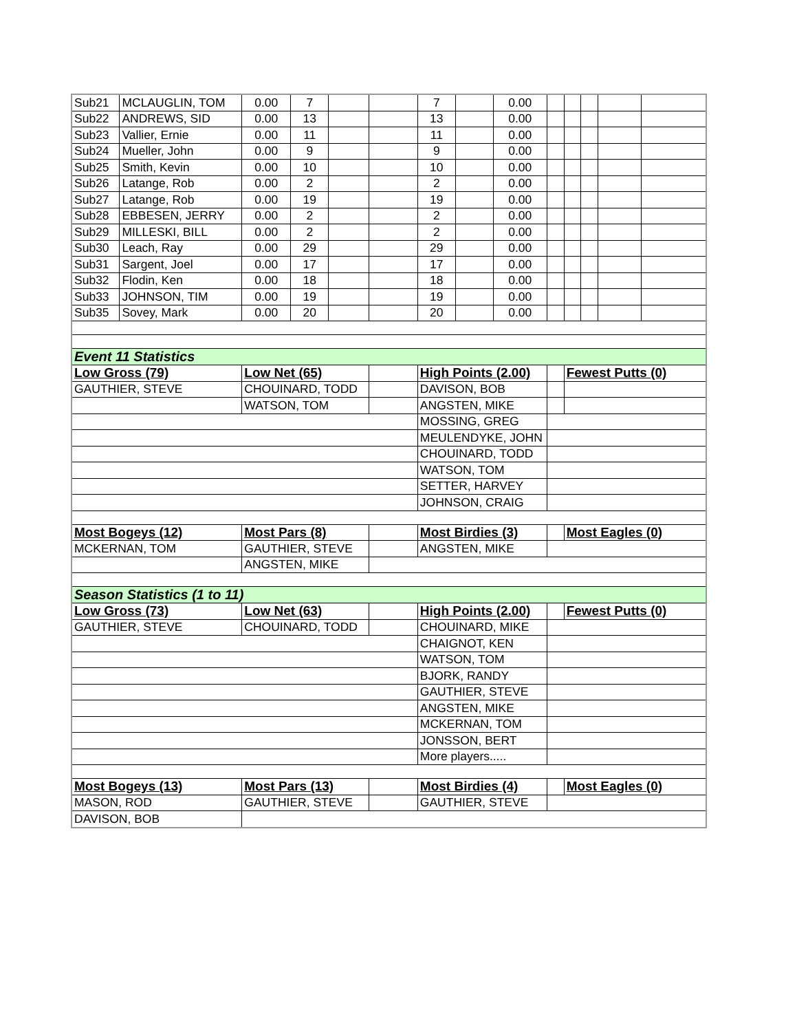| Sub21 | MCLAUGLIN, TOM | 0.00 | 7 | | | 7 | | 0.00 | | | | | |
| Sub22 | ANDREWS, SID | 0.00 | 13 | | | 13 | | 0.00 | | | | | |
| Sub23 | Vallier, Ernie | 0.00 | 11 | | | 11 | | 0.00 | | | | | |
| Sub24 | Mueller, John | 0.00 | 9 | | | 9 | | 0.00 | | | | | |
| Sub25 | Smith, Kevin | 0.00 | 10 | | | 10 | | 0.00 | | | | | |
| Sub26 | Latange, Rob | 0.00 | 2 | | | 2 | | 0.00 | | | | | |
| Sub27 | Latange, Rob | 0.00 | 19 | | | 19 | | 0.00 | | | | | |
| Sub28 | EBBESEN, JERRY | 0.00 | 2 | | | 2 | | 0.00 | | | | | |
| Sub29 | MILLESKI, BILL | 0.00 | 2 | | | 2 | | 0.00 | | | | | |
| Sub30 | Leach, Ray | 0.00 | 29 | | | 29 | | 0.00 | | | | | |
| Sub31 | Sargent, Joel | 0.00 | 17 | | | 17 | | 0.00 | | | | | |
| Sub32 | Flodin, Ken | 0.00 | 18 | | | 18 | | 0.00 | | | | | |
| Sub33 | JOHNSON, TIM | 0.00 | 19 | | | 19 | | 0.00 | | | | | |
| Sub35 | Sovey, Mark | 0.00 | 20 | | | 20 | | 0.00 | | | | | |
| Event 11 Statistics | | | | | | | | | | | | | |
| Low Gross (79) | | Low Net (65) | | | | High Points (2.00) | | | | Fewest Putts (0) | | | |
| GAUTHIER, STEVE | | CHOUINARD, TODD | | | | DAVISON, BOB | | | | | | | |
| | | WATSON, TOM | | | | ANGSTEN, MIKE | | | | | | | |
| | | | | | | MOSSING, GREG | | | | | | | |
| | | | | | | MEULENDYKE, JOHN | | | | | | | |
| | | | | | | CHOUINARD, TODD | | | | | | | |
| | | | | | | WATSON, TOM | | | | | | | |
| | | | | | | SETTER, HARVEY | | | | | | | |
| | | | | | | JOHNSON, CRAIG | | | | | | | |
| Most Bogeys (12) | | Most Pars (8) | | | | Most Birdies (3) | | | | Most Eagles (0) | | | |
| MCKERNAN, TOM | | GAUTHIER, STEVE | | | | ANGSTEN, MIKE | | | | | | | |
| | | ANGSTEN, MIKE | | | | | | | | | | | |
| Season Statistics (1 to 11) | | | | | | | | | | | | | |
| Low Gross (73) | | Low Net (63) | | | | High Points (2.00) | | | | Fewest Putts (0) | | | |
| GAUTHIER, STEVE | | CHOUINARD, TODD | | | | CHOUINARD, MIKE | | | | | | | |
| | | | | | | CHAIGNOT, KEN | | | | | | | |
| | | | | | | WATSON, TOM | | | | | | | |
| | | | | | | BJORK, RANDY | | | | | | | |
| | | | | | | GAUTHIER, STEVE | | | | | | | |
| | | | | | | ANGSTEN, MIKE | | | | | | | |
| | | | | | | MCKERNAN, TOM | | | | | | | |
| | | | | | | JONSSON, BERT | | | | | | | |
| | | | | | | More players..... | | | | | | | |
| Most Bogeys (13) | | Most Pars (13) | | | | Most Birdies (4) | | | | Most Eagles (0) | | | |
| MASON, ROD | | GAUTHIER, STEVE | | | | GAUTHIER, STEVE | | | | | | | |
| DAVISON, BOB | | | | | | | | | | | | | |